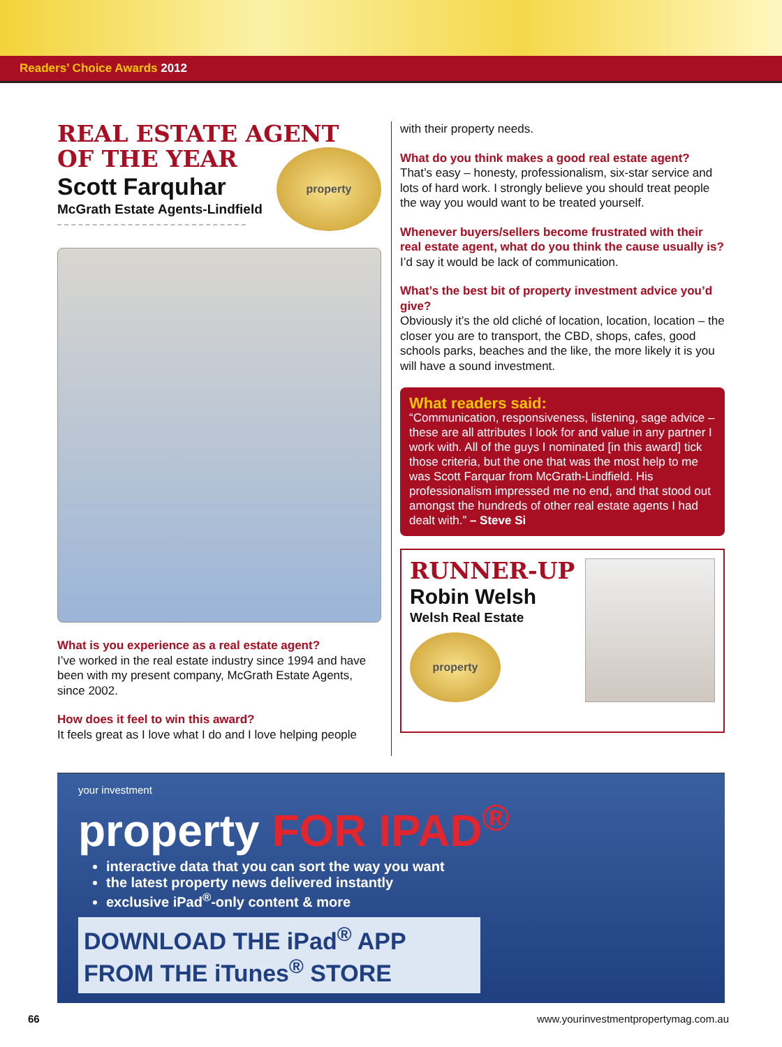Readers’ Choice Awards 2012
REAL ESTATE AGENT
OF THE YEAR
Scott Farquhar
McGrath Estate Agents-Lindfield
property
What is you experience as a real estate agent?
I’ve worked in the real estate industry since 1994 and have been with my present company, McGrath Estate Agents, since 2002.
How does it feel to win this award?
It feels great as I love what I do and I love helping people
with their property needs.
What do you think makes a good real estate agent?
That’s easy – honesty, professionalism, six-star service and lots of hard work. I strongly believe you should treat people the way you would want to be treated yourself.
Whenever buyers/sellers become frustrated with their real estate agent, what do you think the cause usually is?
I’d say it would be lack of communication.
What’s the best bit of property investment advice you’d give?
Obviously it’s the old cliché of location, location, location – the closer you are to transport, the CBD, shops, cafes, good schools parks, beaches and the like, the more likely it is you will have a sound investment.
What readers said:
“Communication, responsiveness, listening, sage advice – these are all attributes I look for and value in any partner I work with. All of the guys I nominated [in this award] tick those criteria, but the one that was the most help to me was Scott Farquar from McGrath-Lindfield. His professionalism impressed me no end, and that stood out amongst the hundreds of other real estate agents I had dealt with.” – Steve Si
RUNNER-UP
Robin Welsh
Welsh Real Estate
property
your investment
property FOR IPAD<sup>®</sup>
interactive data that you can sort the way you want
the latest property news delivered instantly
exclusive iPad<sup>®</sup>-only content & more
DOWNLOAD THE iPad<sup>®</sup> APP
FROM THE iTunes<sup>®</sup> STORE
66 www.yourinvestmentpropertymag.com.au